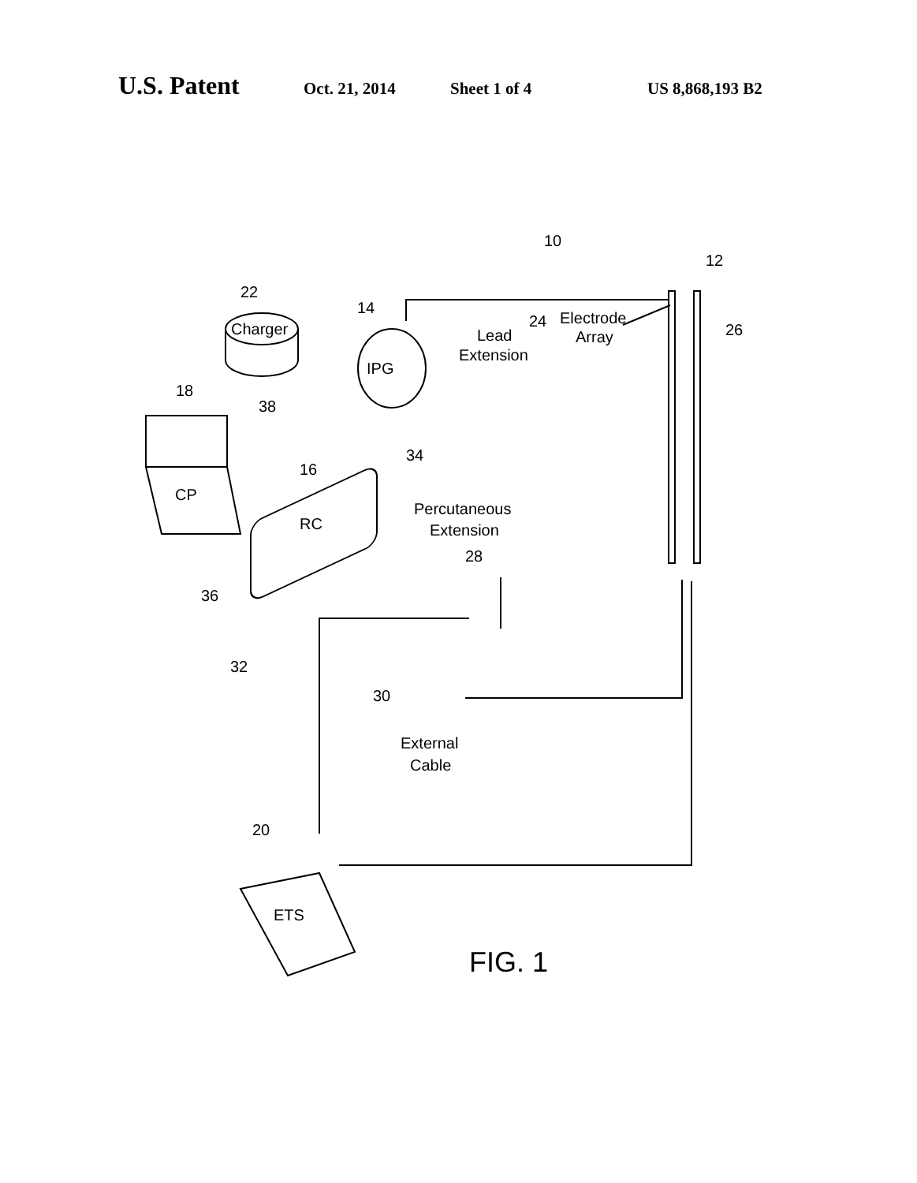U.S. Patent Oct. 21, 2014 Sheet 1 of 4 US 8,868,193 B2
10
12
22
Charger
14
IPG
24
Electrode
Array
Lead
Extension
26
18
38
CP
16
34
RC
Percutaneous
Extension
28
36
32
30
External
Cable
20
ETS
FIG. 1